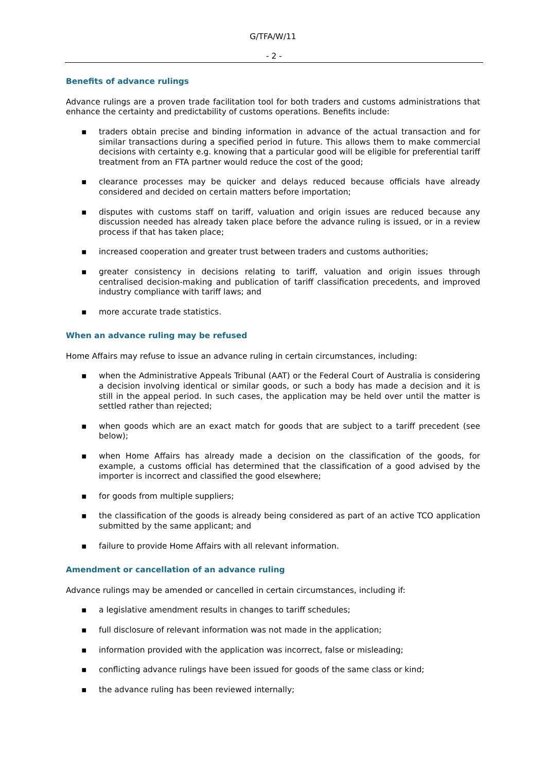G/TFA/W/11
- 2 -
Benefits of advance rulings
Advance rulings are a proven trade facilitation tool for both traders and customs administrations that enhance the certainty and predictability of customs operations. Benefits include:
▪ traders obtain precise and binding information in advance of the actual transaction and for similar transactions during a specified period in future. This allows them to make commercial decisions with certainty e.g. knowing that a particular good will be eligible for preferential tariff treatment from an FTA partner would reduce the cost of the good;
▪ clearance processes may be quicker and delays reduced because officials have already considered and decided on certain matters before importation;
▪ disputes with customs staff on tariff, valuation and origin issues are reduced because any discussion needed has already taken place before the advance ruling is issued, or in a review process if that has taken place;
▪ increased cooperation and greater trust between traders and customs authorities;
▪ greater consistency in decisions relating to tariff, valuation and origin issues through centralised decision-making and publication of tariff classification precedents, and improved industry compliance with tariff laws; and
▪ more accurate trade statistics.
When an advance ruling may be refused
Home Affairs may refuse to issue an advance ruling in certain circumstances, including:
▪ when the Administrative Appeals Tribunal (AAT) or the Federal Court of Australia is considering a decision involving identical or similar goods, or such a body has made a decision and it is still in the appeal period. In such cases, the application may be held over until the matter is settled rather than rejected;
▪ when goods which are an exact match for goods that are subject to a tariff precedent (see below);
▪ when Home Affairs has already made a decision on the classification of the goods, for example, a customs official has determined that the classification of a good advised by the importer is incorrect and classified the good elsewhere;
▪ for goods from multiple suppliers;
▪ the classification of the goods is already being considered as part of an active TCO application submitted by the same applicant; and
▪ failure to provide Home Affairs with all relevant information.
Amendment or cancellation of an advance ruling
Advance rulings may be amended or cancelled in certain circumstances, including if:
▪ a legislative amendment results in changes to tariff schedules;
▪ full disclosure of relevant information was not made in the application;
▪ information provided with the application was incorrect, false or misleading;
▪ conflicting advance rulings have been issued for goods of the same class or kind;
▪ the advance ruling has been reviewed internally;